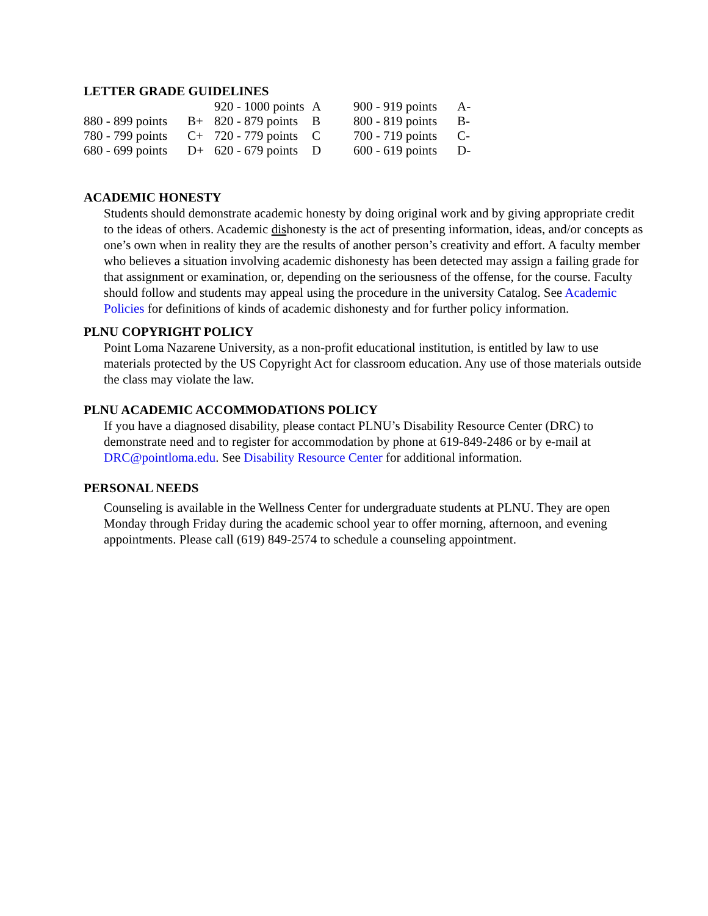LETTER GRADE GUIDELINES
| | | 920 - 1000 points | A | 900 - 919 points | A- |
| 880 - 899 points | B+ | 820 - 879 points | B | 800 - 819 points | B- |
| 780 - 799 points | C+ | 720 - 779 points | C | 700 - 719 points | C- |
| 680 - 699 points | D+ | 620 - 679 points | D | 600 - 619 points | D- |
ACADEMIC HONESTY
Students should demonstrate academic honesty by doing original work and by giving appropriate credit to the ideas of others. Academic dishonesty is the act of presenting information, ideas, and/or concepts as one’s own when in reality they are the results of another person’s creativity and effort. A faculty member who believes a situation involving academic dishonesty has been detected may assign a failing grade for that assignment or examination, or, depending on the seriousness of the offense, for the course. Faculty should follow and students may appeal using the procedure in the university Catalog. See Academic Policies for definitions of kinds of academic dishonesty and for further policy information.
PLNU COPYRIGHT POLICY
Point Loma Nazarene University, as a non-profit educational institution, is entitled by law to use materials protected by the US Copyright Act for classroom education. Any use of those materials outside the class may violate the law.
PLNU ACADEMIC ACCOMMODATIONS POLICY
If you have a diagnosed disability, please contact PLNU’s Disability Resource Center (DRC) to demonstrate need and to register for accommodation by phone at 619-849-2486 or by e-mail at DRC@pointloma.edu. See Disability Resource Center for additional information.
PERSONAL NEEDS
Counseling is available in the Wellness Center for undergraduate students at PLNU. They are open Monday through Friday during the academic school year to offer morning, afternoon, and evening appointments. Please call (619) 849-2574 to schedule a counseling appointment.